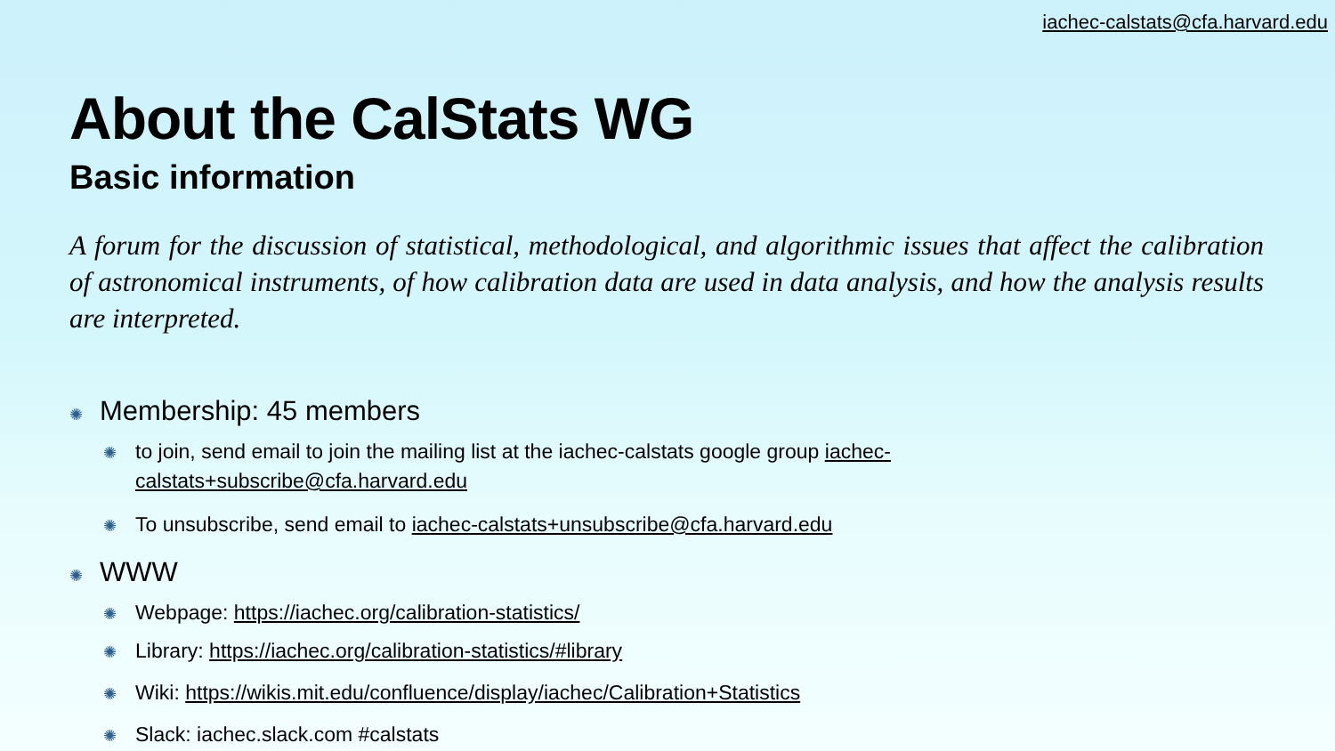iachec-calstats@cfa.harvard.edu
About the CalStats WG
Basic information
A forum for the discussion of statistical, methodological, and algorithmic issues that affect the calibration of astronomical instruments, of how calibration data are used in data analysis, and how the analysis results are interpreted.
✺ Membership: 45 members
✺ to join, send email to join the mailing list at the iachec-calstats google group iachec-calstats+subscribe@cfa.harvard.edu
✺ To unsubscribe, send email to iachec-calstats+unsubscribe@cfa.harvard.edu
✺ WWW
✺ Webpage: https://iachec.org/calibration-statistics/
✺ Library: https://iachec.org/calibration-statistics/#library
✺ Wiki: https://wikis.mit.edu/confluence/display/iachec/Calibration+Statistics
✺ Slack: iachec.slack.com #calstats